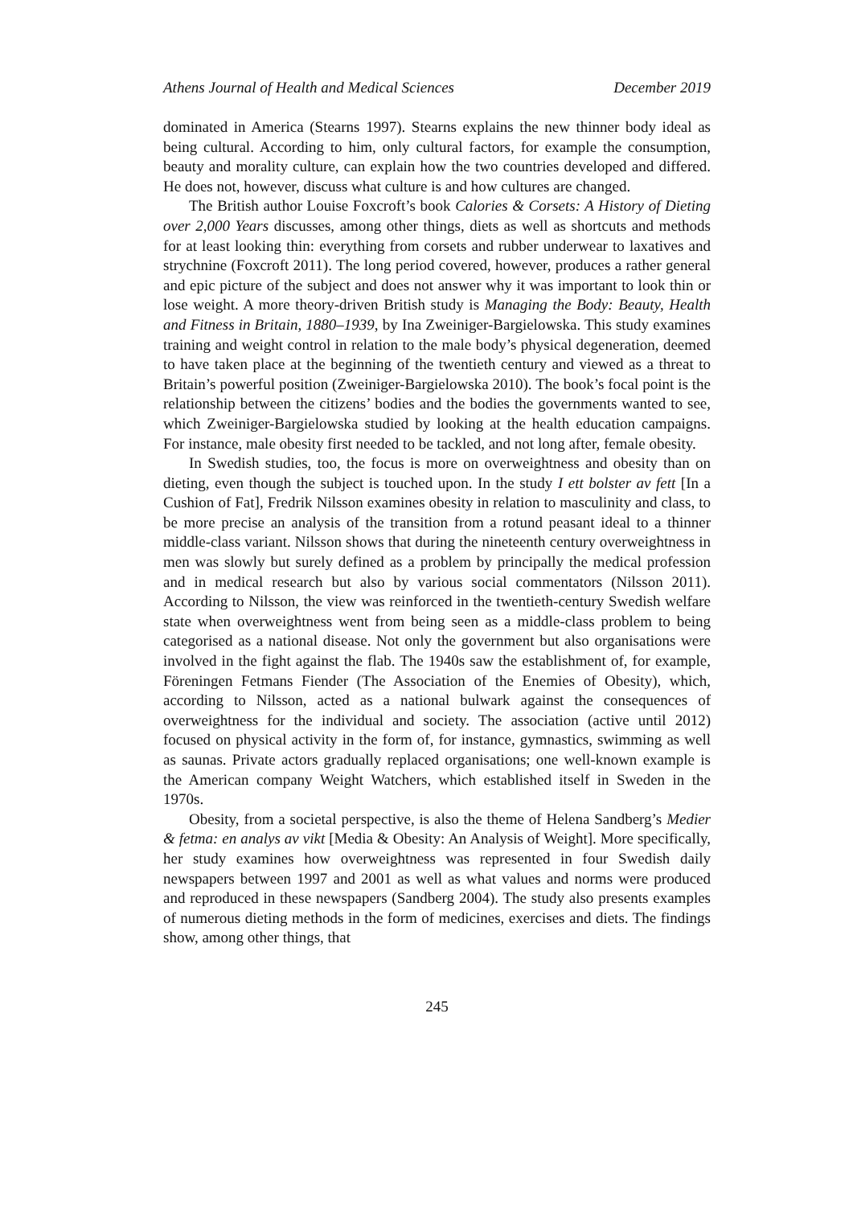Athens Journal of Health and Medical Sciences December 2019
dominated in America (Stearns 1997). Stearns explains the new thinner body ideal as being cultural. According to him, only cultural factors, for example the consumption, beauty and morality culture, can explain how the two countries developed and differed. He does not, however, discuss what culture is and how cultures are changed.
The British author Louise Foxcroft’s book Calories & Corsets: A History of Dieting over 2,000 Years discusses, among other things, diets as well as shortcuts and methods for at least looking thin: everything from corsets and rubber underwear to laxatives and strychnine (Foxcroft 2011). The long period covered, however, produces a rather general and epic picture of the subject and does not answer why it was important to look thin or lose weight. A more theory-driven British study is Managing the Body: Beauty, Health and Fitness in Britain, 1880–1939, by Ina Zweiniger-Bargielowska. This study examines training and weight control in relation to the male body’s physical degeneration, deemed to have taken place at the beginning of the twentieth century and viewed as a threat to Britain’s powerful position (Zweiniger-Bargielowska 2010). The book’s focal point is the relationship between the citizens’ bodies and the bodies the governments wanted to see, which Zweiniger-Bargielowska studied by looking at the health education campaigns. For instance, male obesity first needed to be tackled, and not long after, female obesity.
In Swedish studies, too, the focus is more on overweightness and obesity than on dieting, even though the subject is touched upon. In the study I ett bolster av fett [In a Cushion of Fat], Fredrik Nilsson examines obesity in relation to masculinity and class, to be more precise an analysis of the transition from a rotund peasant ideal to a thinner middle-class variant. Nilsson shows that during the nineteenth century overweightness in men was slowly but surely defined as a problem by principally the medical profession and in medical research but also by various social commentators (Nilsson 2011). According to Nilsson, the view was reinforced in the twentieth-century Swedish welfare state when overweightness went from being seen as a middle-class problem to being categorised as a national disease. Not only the government but also organisations were involved in the fight against the flab. The 1940s saw the establishment of, for example, Föreningen Fetmans Fiender (The Association of the Enemies of Obesity), which, according to Nilsson, acted as a national bulwark against the consequences of overweightness for the individual and society. The association (active until 2012) focused on physical activity in the form of, for instance, gymnastics, swimming as well as saunas. Private actors gradually replaced organisations; one well-known example is the American company Weight Watchers, which established itself in Sweden in the 1970s.
Obesity, from a societal perspective, is also the theme of Helena Sandberg’s Medier & fetma: en analys av vikt [Media & Obesity: An Analysis of Weight]. More specifically, her study examines how overweightness was represented in four Swedish daily newspapers between 1997 and 2001 as well as what values and norms were produced and reproduced in these newspapers (Sandberg 2004). The study also presents examples of numerous dieting methods in the form of medicines, exercises and diets. The findings show, among other things, that
245